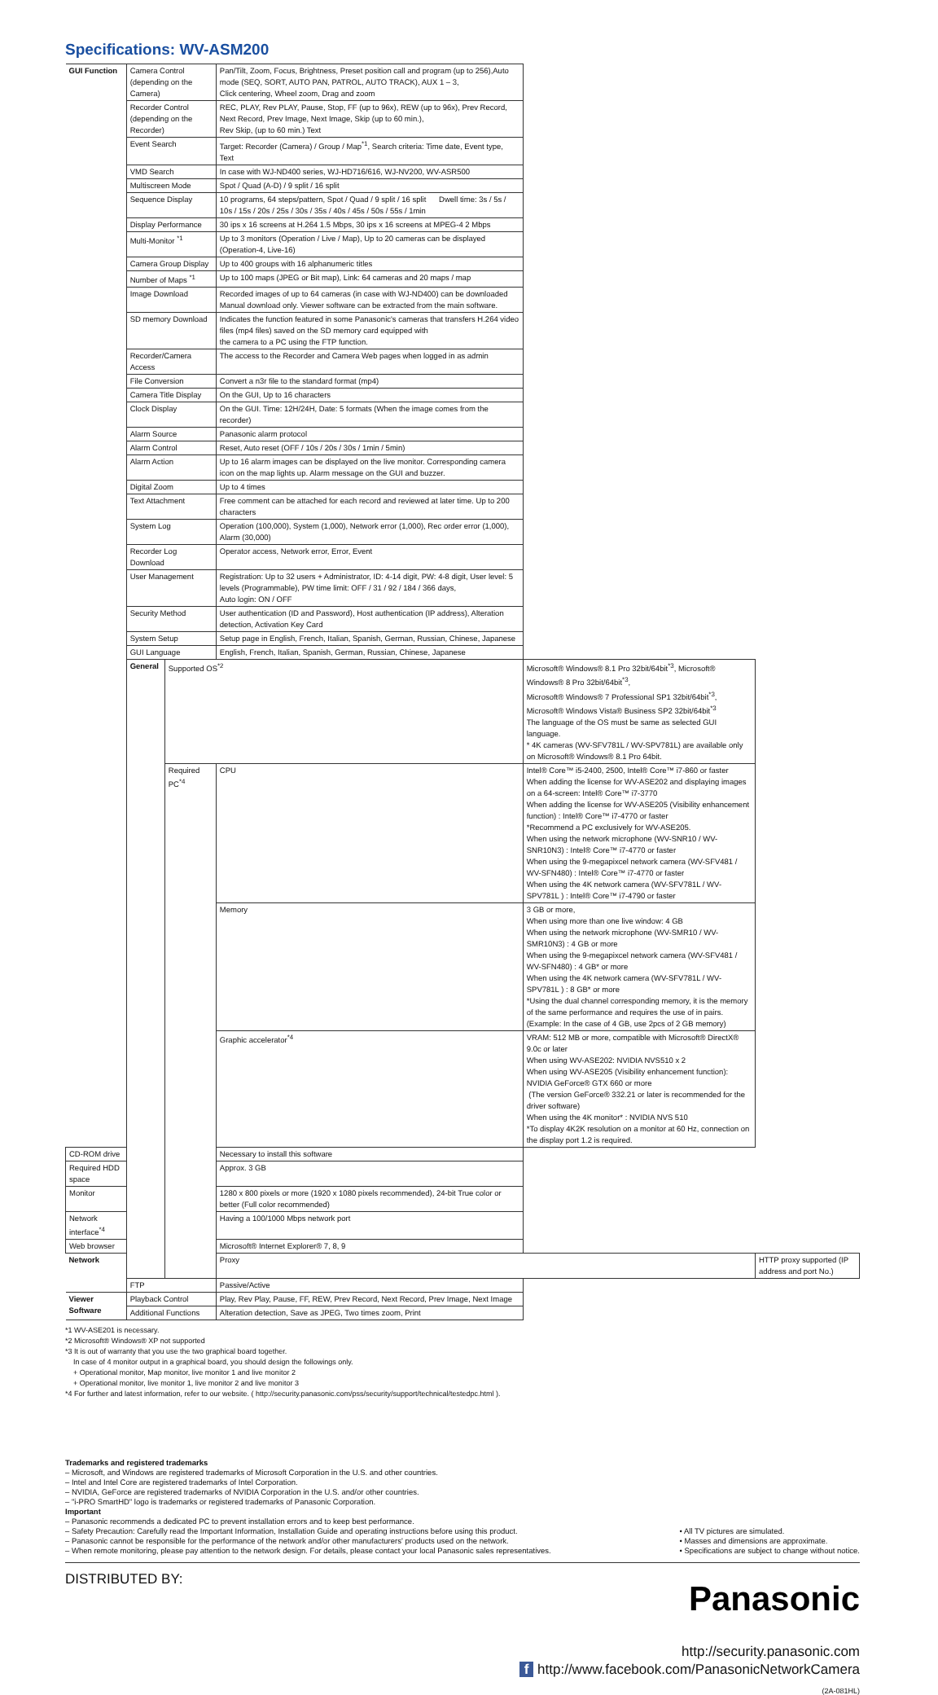Specifications: WV-ASM200
| GUI Function | Camera Control (depending on the Camera) | | Pan/Tilt, Zoom, Focus, Brightness, Preset position call and program (up to 256),Auto mode (SEQ, SORT, AUTO PAN, PATROL, AUTO TRACK), AUX 1 – 3, Click centering, Wheel zoom, Drag and zoom | | |
| | Recorder Control (depending on the Recorder) | | REC, PLAY, Rev PLAY, Pause, Stop, FF (up to 96x), REW (up to 96x), Prev Record, Next Record, Prev Image, Next Image, Skip (up to 60 min.), Rev Skip, (up to 60 min.) Text | | |
| | Event Search | | Target: Recorder (Camera) / Group / Map<sup>*1</sup>, Search criteria: Time date, Event type, Text | | |
| | VMD Search | | In case with WJ-ND400 series, WJ-HD716/616, WJ-NV200, WV-ASR500 | | |
| | Multiscreen Mode | | Spot / Quad (A-D) / 9 split / 16 split | | |
| | Sequence Display | | 10 programs, 64 steps/pattern, Spot / Quad / 9 split / 16 split Dwell time: 3s / 5s / 10s / 15s / 20s / 25s / 30s / 35s / 40s / 45s / 50s / 55s / 1min | | |
| | Display Performance | | 30 ips x 16 screens at H.264 1.5 Mbps, 30 ips x 16 screens at MPEG-4 2 Mbps | | |
| | Multi-Monitor <sup>*1</sup> | | Up to 3 monitors (Operation / Live / Map), Up to 20 cameras can be displayed (Operation-4, Live-16) | | |
| | Camera Group Display | | Up to 400 groups with 16 alphanumeric titles | | |
| | Number of Maps <sup>*1</sup> | | Up to 100 maps (JPEG or Bit map), Link: 64 cameras and 20 maps / map | | |
| | Image Download | | Recorded images of up to 64 cameras (in case with WJ-ND400) can be downloaded Manual download only. Viewer software can be extracted from the main software. | | |
| | SD memory Download | | Indicates the function featured in some Panasonic's cameras that transfers H.264 video files (mp4 files) saved on the SD memory card equipped with the camera to a PC using the FTP function. | | |
| | Recorder/Camera Access | | The access to the Recorder and Camera Web pages when logged in as admin | | |
| | File Conversion | | Convert a n3r file to the standard format (mp4) | | |
| | Camera Title Display | | On the GUI, Up to 16 characters | | |
| | Clock Display | | On the GUI. Time: 12H/24H, Date: 5 formats (When the image comes from the recorder) | | |
| | Alarm Source | | Panasonic alarm protocol | | |
| | Alarm Control | | Reset, Auto reset (OFF / 10s / 20s / 30s / 1min / 5min) | | |
| | Alarm Action | | Up to 16 alarm images can be displayed on the live monitor. Corresponding camera icon on the map lights up. Alarm message on the GUI and buzzer. | | |
| | Digital Zoom | | Up to 4 times | | |
| | Text Attachment | | Free comment can be attached for each record and reviewed at later time. Up to 200 characters | | |
| | System Log | | Operation (100,000), System (1,000), Network error (1,000), Rec order error (1,000), Alarm (30,000) | | |
| | Recorder Log Download | | Operator access, Network error, Error, Event | | |
| | User Management | | Registration: Up to 32 users + Administrator, ID: 4-14 digit, PW: 4-8 digit, User level: 5 levels (Programmable), PW time limit: OFF / 31 / 92 / 184 / 366 days, Auto login: ON / OFF | | |
| | Security Method | | User authentication (ID and Password), Host authentication (IP address), Alteration detection, Activation Key Card | | |
| | System Setup | | Setup page in English, French, Italian, Spanish, German, Russian, Chinese, Japanese | | |
| | GUI Language | | English, French, Italian, Spanish, German, Russian, Chinese, Japanese | | |
| | General | Supported OS<sup>*2</sup> | | Microsoft® Windows® 8.1 Pro 32bit/64bit<sup>*3</sup>, Microsoft® Windows® 8 Pro 32bit/64bit<sup>*3</sup>, Microsoft® Windows® 7 Professional SP1 32bit/64bit<sup>*3</sup>, Microsoft® Windows Vista® Business SP2 32bit/64bit<sup>*3</sup> The language of the OS must be same as selected GUI language. * 4K cameras (WV-SFV781L / WV-SPV781L) are available only on Microsoft® Windows® 8.1 Pro 64bit. | |
| | | Required PC<sup>*4</sup> | CPU | Intel® Core™ i5-2400, 2500, Intel® Core™ i7-860 or faster When adding the license for WV-ASE202 and displaying images on a 64-screen: Intel® Core™ i7-3770 When adding the license for WV-ASE205 (Visibility enhancement function) : Intel® Core™ i7-4770 or faster *Recommend a PC exclusively for WV-ASE205. When using the network microphone (WV-SNR10 / WV-SNR10N3) : Intel® Core™ i7-4770 or faster When using the 9-megapixcel network camera (WV-SFV481 / WV-SFN480) : Intel® Core™ i7-4770 or faster When using the 4K network camera (WV-SFV781L / WV-SPV781L ) : Intel® Core™ i7-4790 or faster | |
| | | | Memory | 3 GB or more, When using more than one live window: 4 GB When using the network microphone (WV-SMR10 / WV-SMR10N3) : 4 GB or more When using the 9-megapixcel network camera (WV-SFV481 / WV-SFN480) : 4 GB* or more When using the 4K network camera (WV-SFV781L / WV-SPV781L ) : 8 GB* or more *Using the dual channel corresponding memory, it is the memory of the same performance and requires the use of in pairs. (Example: In the case of 4 GB, use 2pcs of 2 GB memory) | |
| | | | Graphic accelerator<sup>*4</sup> | VRAM: 512 MB or more, compatible with Microsoft® DirectX® 9.0c or later When using WV-ASE202: NVIDIA NVS510 x 2 When using WV-ASE205 (Visibility enhancement function): NVIDIA GeForce® GTX 660 or more (The version GeForce® 332.21 or later is recommended for the driver software) When using the 4K monitor* : NVIDIA NVS 510 *To display 4K2K resolution on a monitor at 60 Hz, connection on the display port 1.2 is required. | |
| CD-ROM drive | | | Necessary to install this software | | |
| Required HDD space | | | Approx. 3 GB | | |
| Monitor | | | 1280 x 800 pixels or more (1920 x 1080 pixels recommended), 24-bit True color or better (Full color recommended) | | |
| Network interface<sup>*4</sup> | | | Having a 100/1000 Mbps network port | | |
| Web browser | | | Microsoft® Internet Explorer® 7, 8, 9 | | |
| Network | | | Proxy | | HTTP proxy supported (IP address and port No.) |
| | FTP | | Passive/Active | | |
| Viewer Software | Playback Control | | Play, Rev Play, Pause, FF, REW, Prev Record, Next Record, Prev Image, Next Image | | |
| | Additional Functions | | Alteration detection, Save as JPEG, Two times zoom, Print | | |
*1 WV-ASE201 is necessary.
*2 Microsoft® Windows® XP not supported
*3 It is out of warranty that you use the two graphical board together.
In case of 4 monitor output in a graphical board, you should design the followings only.
+ Operational monitor, Map monitor, live monitor 1 and live monitor 2
+ Operational monitor, live monitor 1, live monitor 2 and live monitor 3
*4 For further and latest information, refer to our website. ( http://security.panasonic.com/pss/security/support/technical/testedpc.html ).
Trademarks and registered trademarks
– Microsoft, and Windows are registered trademarks of Microsoft Corporation in the U.S. and other countries.
– Intel and Intel Core are registered trademarks of Intel Corporation.
– NVIDIA, GeForce are registered trademarks of NVIDIA Corporation in the U.S. and/or other countries.
– "i-PRO SmartHD" logo is trademarks or registered trademarks of Panasonic Corporation.
Important
– Panasonic recommends a dedicated PC to prevent installation errors and to keep best performance.
– Safety Precaution: Carefully read the Important Information, Installation Guide and operating instructions before using this product.
– Panasonic cannot be responsible for the performance of the network and/or other manufacturers' products used on the network.
– When remote monitoring, please pay attention to the network design. For details, please contact your local Panasonic sales representatives.
• All TV pictures are simulated.
• Masses and dimensions are approximate.
• Specifications are subject to change without notice.
DISTRIBUTED BY:
Panasonic
http://security.panasonic.com
f http://www.facebook.com/PanasonicNetworkCamera
(2A-081HL)